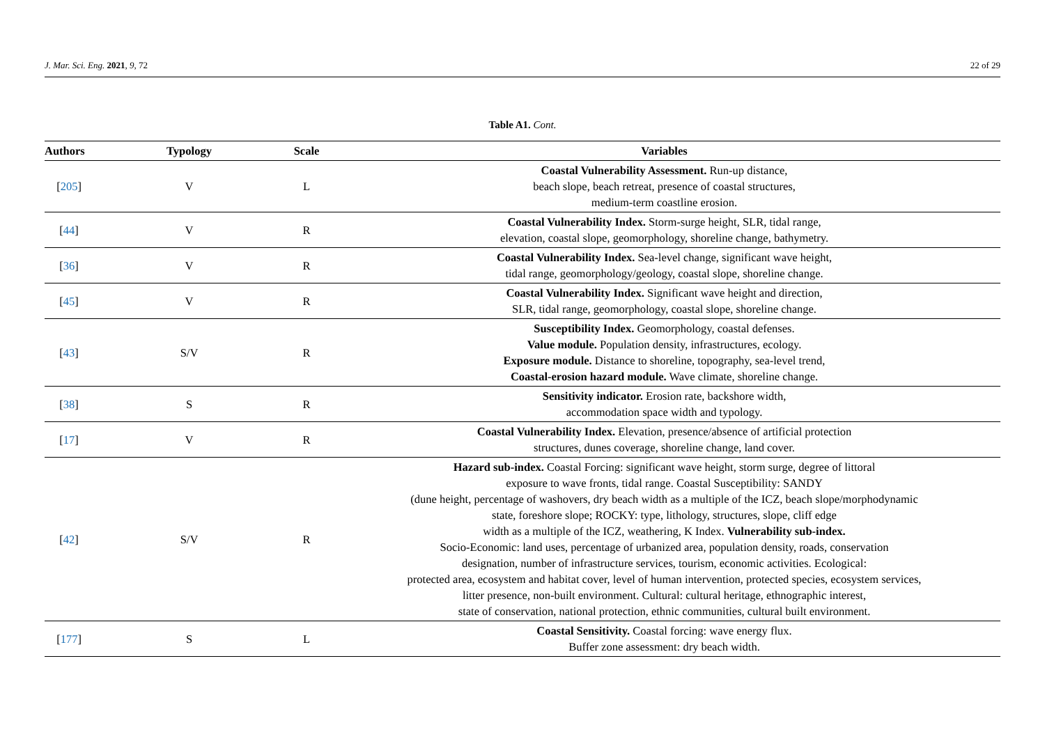J. Mar. Sci. Eng. 2021, 9, 72 22 of 29
Table A1. Cont.
| Authors | Typology | Scale | Variables |
| --- | --- | --- | --- |
| [ 205 ] | V | L | Coastal Vulnerability Assessment. Run-up distance, beach slope, beach retreat, presence of coastal structures, medium-term coastline erosion. |
| [ 44 ] | V | R | Coastal Vulnerability Index. Storm-surge height, SLR, tidal range, elevation, coastal slope, geomorphology, shoreline change, bathymetry. |
| [ 36 ] | V | R | Coastal Vulnerability Index. Sea-level change, significant wave height, tidal range, geomorphology/geology, coastal slope, shoreline change. |
| [ 45 ] | V | R | Coastal Vulnerability Index. Significant wave height and direction, SLR, tidal range, geomorphology, coastal slope, shoreline change. |
| [ 43 ] | S/V | R | Susceptibility Index. Geomorphology, coastal defenses. Value module. Population density, infrastructures, ecology. Exposure module. Distance to shoreline, topography, sea-level trend, Coastal-erosion hazard module. Wave climate, shoreline change. |
| [ 38 ] | S | R | Sensitivity indicator. Erosion rate, backshore width, accommodation space width and typology. |
| [ 17 ] | V | R | Coastal Vulnerability Index. Elevation, presence/absence of artificial protection structures, dunes coverage, shoreline change, land cover. |
| [ 42 ] | S/V | R | Hazard sub-index. Coastal Forcing: significant wave height, storm surge, degree of littoral exposure to wave fronts, tidal range. Coastal Susceptibility: SANDY (dune height, percentage of washovers, dry beach width as a multiple of the ICZ, beach slope/morphodynamic state, foreshore slope; ROCKY: type, lithology, structures, slope, cliff edge width as a multiple of the ICZ, weathering, K Index. Vulnerability sub-index. Socio-Economic: land uses, percentage of urbanized area, population density, roads, conservation designation, number of infrastructure services, tourism, economic activities. Ecological: protected area, ecosystem and habitat cover, level of human intervention, protected species, ecosystem services, litter presence, non-built environment. Cultural: cultural heritage, ethnographic interest, state of conservation, national protection, ethnic communities, cultural built environment. |
| [ 177 ] | S | L | Coastal Sensitivity. Coastal forcing: wave energy flux. Buffer zone assessment: dry beach width. |